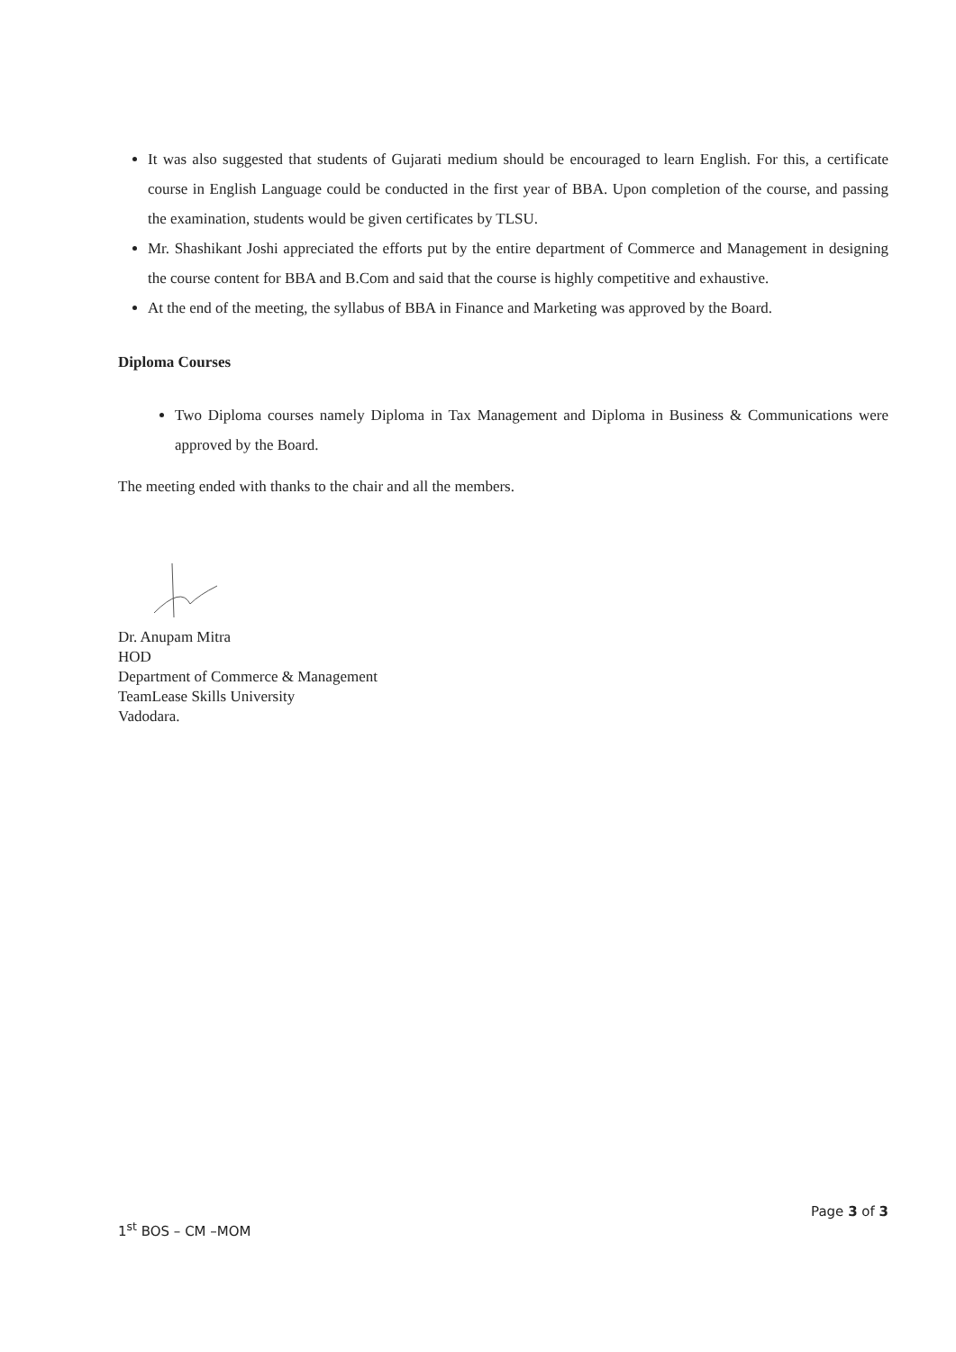It was also suggested that students of Gujarati medium should be encouraged to learn English. For this, a certificate course in English Language could be conducted in the first year of BBA. Upon completion of the course, and passing the examination, students would be given certificates by TLSU.
Mr. Shashikant Joshi appreciated the efforts put by the entire department of Commerce and Management in designing the course content for BBA and B.Com and said that the course is highly competitive and exhaustive.
At the end of the meeting, the syllabus of BBA in Finance and Marketing was approved by the Board.
Diploma Courses
Two Diploma courses namely Diploma in Tax Management and Diploma in Business & Communications were approved by the Board.
The meeting ended with thanks to the chair and all the members.
Dr. Anupam Mitra
HOD
Department of Commerce & Management
TeamLease Skills University
Vadodara.
Page 3 of 3
1<sup>st</sup> BOS – CM –MOM